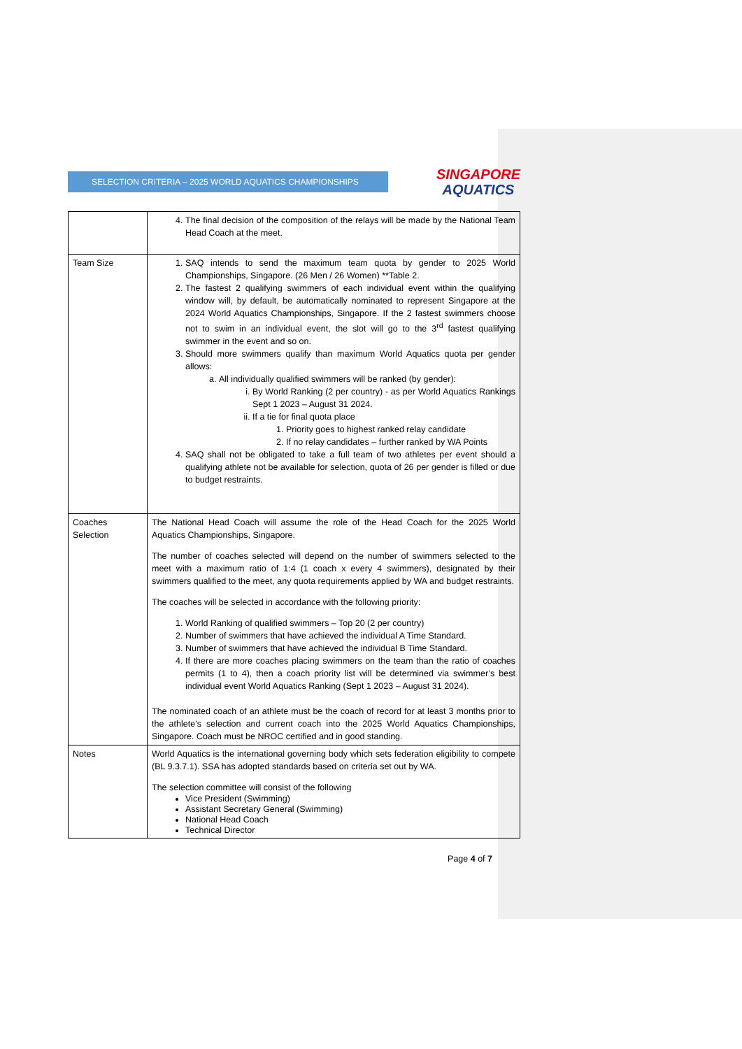SELECTION CRITERIA – 2025 WORLD AQUATICS CHAMPIONSHIPS
SINGAPORE
AQUATICS
| | 4. The final decision of the composition of the relays will be made by the National Team Head Coach at the meet. |
| Team Size | 1. SAQ intends to send the maximum team quota by gender to 2025 World Championships, Singapore. (26 Men / 26 Women) **Table 2. 2. The fastest 2 qualifying swimmers of each individual event within the qualifying window will, by default, be automatically nominated to represent Singapore at the 2024 World Aquatics Championships, Singapore. If the 2 fastest swimmers choose not to swim in an individual event, the slot will go to the 3<sup>rd</sup> fastest qualifying swimmer in the event and so on. 3. Should more swimmers qualify than maximum World Aquatics quota per gender allows: a. All individually qualified swimmers will be ranked (by gender): i. By World Ranking (2 per country) - as per World Aquatics Rankings Sept 1 2023 – August 31 2024. ii. If a tie for final quota place 1. Priority goes to highest ranked relay candidate 2. If no relay candidates – further ranked by WA Points 4. SAQ shall not be obligated to take a full team of two athletes per event should a qualifying athlete not be available for selection, quota of 26 per gender is filled or due to budget restraints. |
| Coaches Selection | The National Head Coach will assume the role of the Head Coach for the 2025 World Aquatics Championships, Singapore. The number of coaches selected will depend on the number of swimmers selected to the meet with a maximum ratio of 1:4 (1 coach x every 4 swimmers), designated by their swimmers qualified to the meet, any quota requirements applied by WA and budget restraints. The coaches will be selected in accordance with the following priority: 1. World Ranking of qualified swimmers – Top 20 (2 per country) 2. Number of swimmers that have achieved the individual A Time Standard. 3. Number of swimmers that have achieved the individual B Time Standard. 4. If there are more coaches placing swimmers on the team than the ratio of coaches permits (1 to 4), then a coach priority list will be determined via swimmer’s best individual event World Aquatics Ranking (Sept 1 2023 – August 31 2024). The nominated coach of an athlete must be the coach of record for at least 3 months prior to the athlete’s selection and current coach into the 2025 World Aquatics Championships, Singapore. Coach must be NROC certified and in good standing. |
| Notes | World Aquatics is the international governing body which sets federation eligibility to compete (BL 9.3.7.1). SSA has adopted standards based on criteria set out by WA. The selection committee will consist of the following Vice President (Swimming) Assistant Secretary General (Swimming) National Head Coach Technical Director |
Page 4 of 7